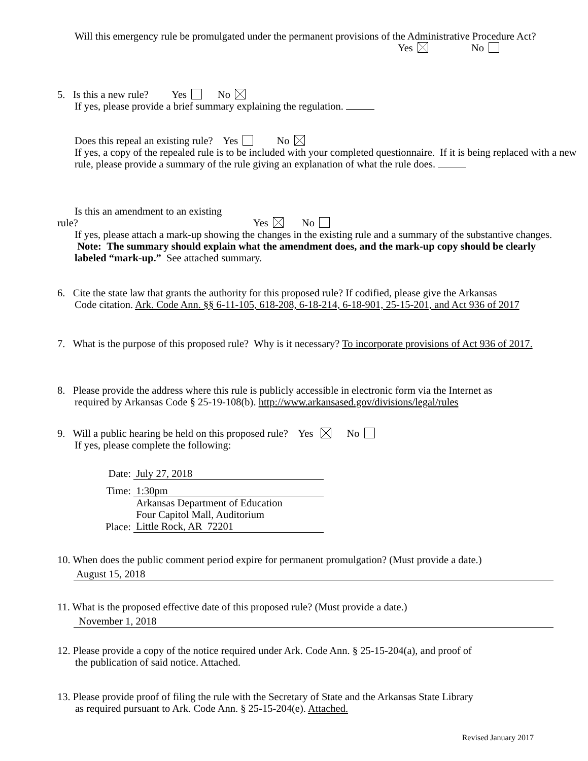Will this emergency rule be promulgated under the permanent provisions of the Administrative Procedure Act?
Yes No
5. Is this a new rule? Yes No
If yes, please provide a brief summary explaining the regulation.
Does this repeal an existing rule? Yes No
If yes, a copy of the repealed rule is to be included with your completed questionnaire. If it is being replaced with a new rule, please provide a summary of the rule giving an explanation of what the rule does.
Is this an amendment to an existing
rule? Yes No
If yes, please attach a mark-up showing the changes in the existing rule and a summary of the substantive changes. Note: The summary should explain what the amendment does, and the mark-up copy should be clearly labeled “mark-up.” See attached summary.
6. Cite the state law that grants the authority for this proposed rule? If codified, please give the Arkansas
Code citation. Ark. Code Ann. §§ 6-11-105, 618-208, 6-18-214, 6-18-901, 25-15-201, and Act 936 of 2017
7. What is the purpose of this proposed rule? Why is it necessary? To incorporate provisions of Act 936 of 2017.
8. Please provide the address where this rule is publicly accessible in electronic form via the Internet as
required by Arkansas Code § 25-19-108(b). http://www.arkansased.gov/divisions/legal/rules
9. Will a public hearing be held on this proposed rule? Yes No
If yes, please complete the following:
Date: July 27, 2018
Time: 1:30pm
Place: Arkansas Department of Education
Four Capitol Mall, Auditorium
Little Rock, AR 72201
10. When does the public comment period expire for permanent promulgation? (Must provide a date.)
August 15, 2018
11. What is the proposed effective date of this proposed rule? (Must provide a date.)
November 1, 2018
12. Please provide a copy of the notice required under Ark. Code Ann. § 25-15-204(a), and proof of
the publication of said notice. Attached.
13. Please provide proof of filing the rule with the Secretary of State and the Arkansas State Library
as required pursuant to Ark. Code Ann. § 25-15-204(e). Attached.
Revised January 2017